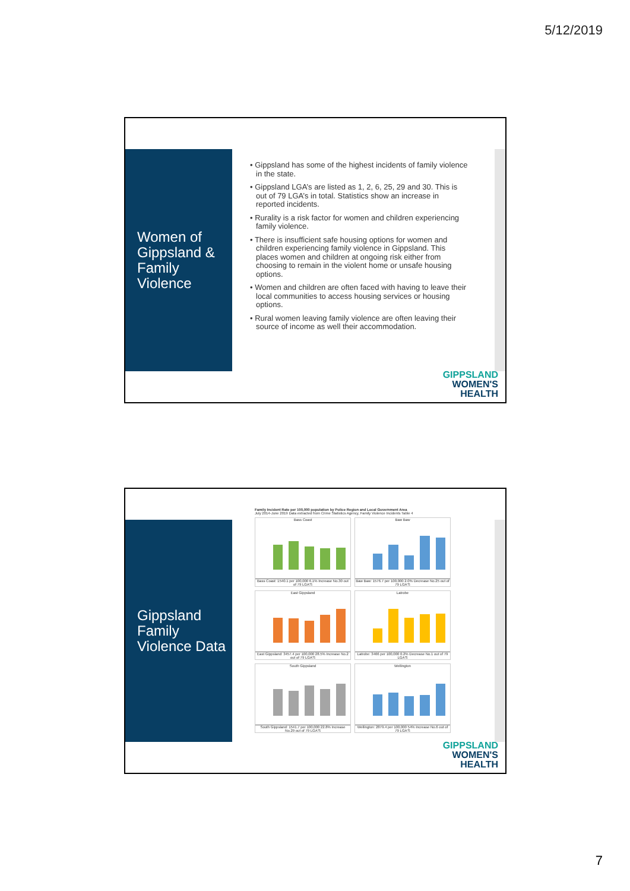5/12/2019
Women of Gippsland & Family Violence
• Gippsland has some of the highest incidents of family violence in the state.
• Gippsland LGA’s are listed as 1, 2, 6, 25, 29 and 30. This is out of 79 LGA’s in total. Statistics show an increase in reported incidents.
• Rurality is a risk factor for women and children experiencing family violence.
• There is insufficient safe housing options for women and children experiencing family violence in Gippsland. This places women and children at ongoing risk either from choosing to remain in the violent home or unsafe housing options.
• Women and children are often faced with having to leave their local communities to access housing services or housing options.
• Rural women leaving family violence are often leaving their source of income as well their accommodation.
GIPPSLAND
WOMEN'S
HEALTH
Gippsland Family Violence Data
Family Incident Rate per 100,000 population by Police Region and Local Government Area
July 2014-June 2019 Data extracted from Crime Statistics Agency, Family Violence Incidents Table 4
Bass Coast
Bass Coast: 1540.1 per 100,000 6.1% Increase No.30 out of 79 LGA'S
Baw Baw
Baw Baw: 1576.7 per 100,000 2.0% Decrease No.25 out of 79 LGA'S
East Gippsland
East Gippsland: 3457.4 per 100,000 28.5% Increase No.2 out of 79 LGA'S
Latrobe
Latrobe: 3466 per 100,000 0.2% Decrease No.1 out of 79 LGA'S
South Gippsland
South Gippsland: 1541.7 per 100,000 22.8% Increase No.29 out of 79 LGA'S
Wellington
Wellington: 2879.4 per 100,000 54% Increase No.6 out of 79 LGA'S
GIPPSLAND
WOMEN'S
HEALTH
7